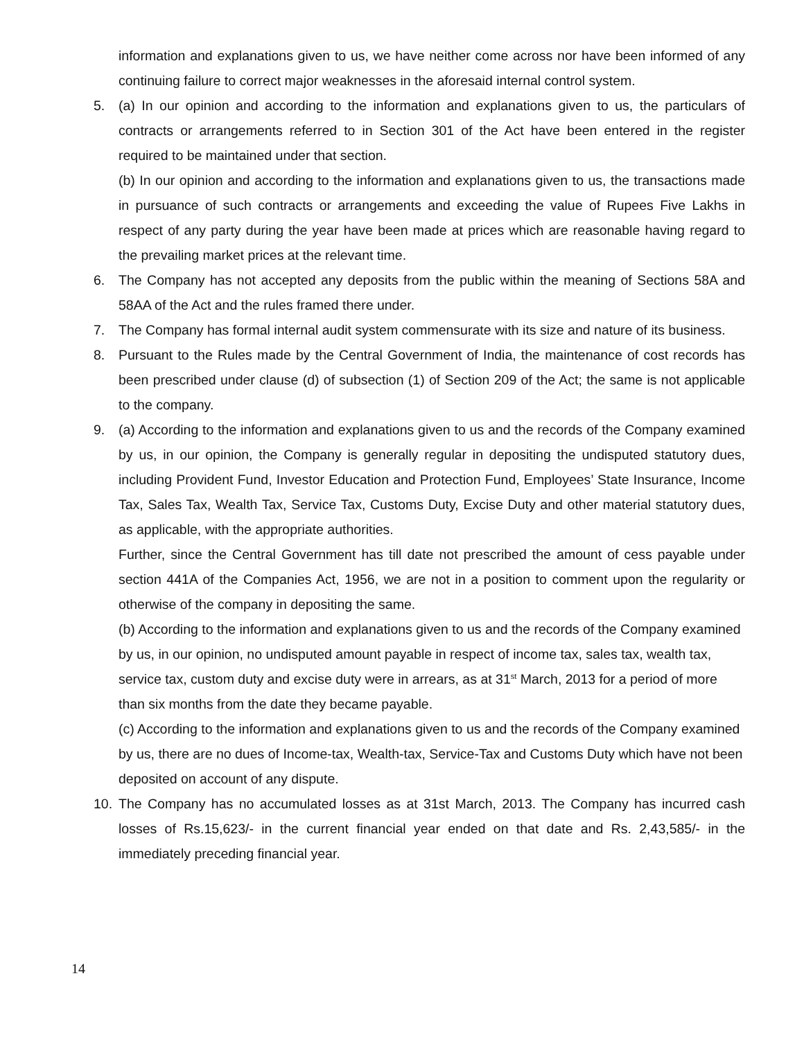information and explanations given to us, we have neither come across nor have been informed of any continuing failure to correct major weaknesses in the aforesaid internal control system.
5. (a) In our opinion and according to the information and explanations given to us, the particulars of contracts or arrangements referred to in Section 301 of the Act have been entered in the register required to be maintained under that section.
(b) In our opinion and according to the information and explanations given to us, the transactions made in pursuance of such contracts or arrangements and exceeding the value of Rupees Five Lakhs in respect of any party during the year have been made at prices which are reasonable having regard to the prevailing market prices at the relevant time.
6. The Company has not accepted any deposits from the public within the meaning of Sections 58A and 58AA of the Act and the rules framed there under.
7. The Company has formal internal audit system commensurate with its size and nature of its business.
8. Pursuant to the Rules made by the Central Government of India, the maintenance of cost records has been prescribed under clause (d) of subsection (1) of Section 209 of the Act; the same is not applicable to the company.
9. (a) According to the information and explanations given to us and the records of the Company examined by us, in our opinion, the Company is generally regular in depositing the undisputed statutory dues, including Provident Fund, Investor Education and Protection Fund, Employees’ State Insurance, Income Tax, Sales Tax, Wealth Tax, Service Tax, Customs Duty, Excise Duty and other material statutory dues, as applicable, with the appropriate authorities.
Further, since the Central Government has till date not prescribed the amount of cess payable under section 441A of the Companies Act, 1956, we are not in a position to comment upon the regularity or otherwise of the company in depositing the same.
(b) According to the information and explanations given to us and the records of the Company examined by us, in our opinion, no undisputed amount payable in respect of income tax, sales tax, wealth tax, service tax, custom duty and excise duty were in arrears, as at 31<sup>st</sup> March, 2013 for a period of more than six months from the date they became payable.
(c) According to the information and explanations given to us and the records of the Company examined by us, there are no dues of Income-tax, Wealth-tax, Service-Tax and Customs Duty which have not been deposited on account of any dispute.
10. The Company has no accumulated losses as at 31st March, 2013. The Company has incurred cash losses of Rs.15,623/- in the current financial year ended on that date and Rs. 2,43,585/- in the immediately preceding financial year.
14